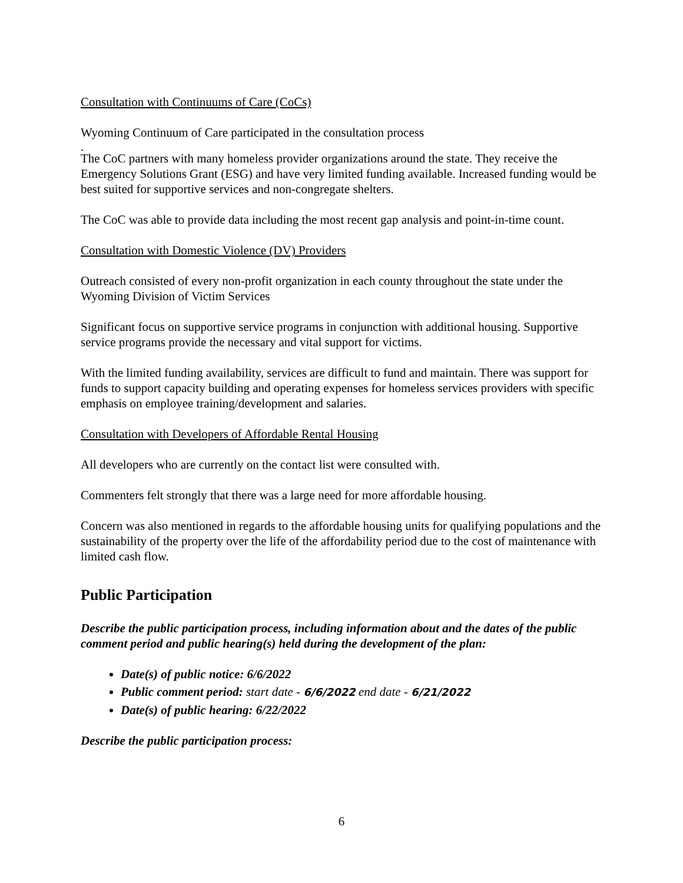Consultation with Continuums of Care (CoCs)
Wyoming Continuum of Care participated in the consultation process
.
The CoC partners with many homeless provider organizations around the state. They receive the Emergency Solutions Grant (ESG) and have very limited funding available. Increased funding would be best suited for supportive services and non-congregate shelters.
The CoC was able to provide data including the most recent gap analysis and point-in-time count.
Consultation with Domestic Violence (DV) Providers
Outreach consisted of every non-profit organization in each county throughout the state under the Wyoming Division of Victim Services
Significant focus on supportive service programs in conjunction with additional housing. Supportive service programs provide the necessary and vital support for victims.
With the limited funding availability, services are difficult to fund and maintain. There was support for funds to support capacity building and operating expenses for homeless services providers with specific emphasis on employee training/development and salaries.
Consultation with Developers of Affordable Rental Housing
All developers who are currently on the contact list were consulted with.
Commenters felt strongly that there was a large need for more affordable housing.
Concern was also mentioned in regards to the affordable housing units for qualifying populations and the sustainability of the property over the life of the affordability period due to the cost of maintenance with limited cash flow.
Public Participation
Describe the public participation process, including information about and the dates of the public comment period and public hearing(s) held during the development of the plan:
Date(s) of public notice: 6/6/2022
Public comment period: start date - 6/6/2022 end date - 6/21/2022
Date(s) of public hearing: 6/22/2022
Describe the public participation process:
6